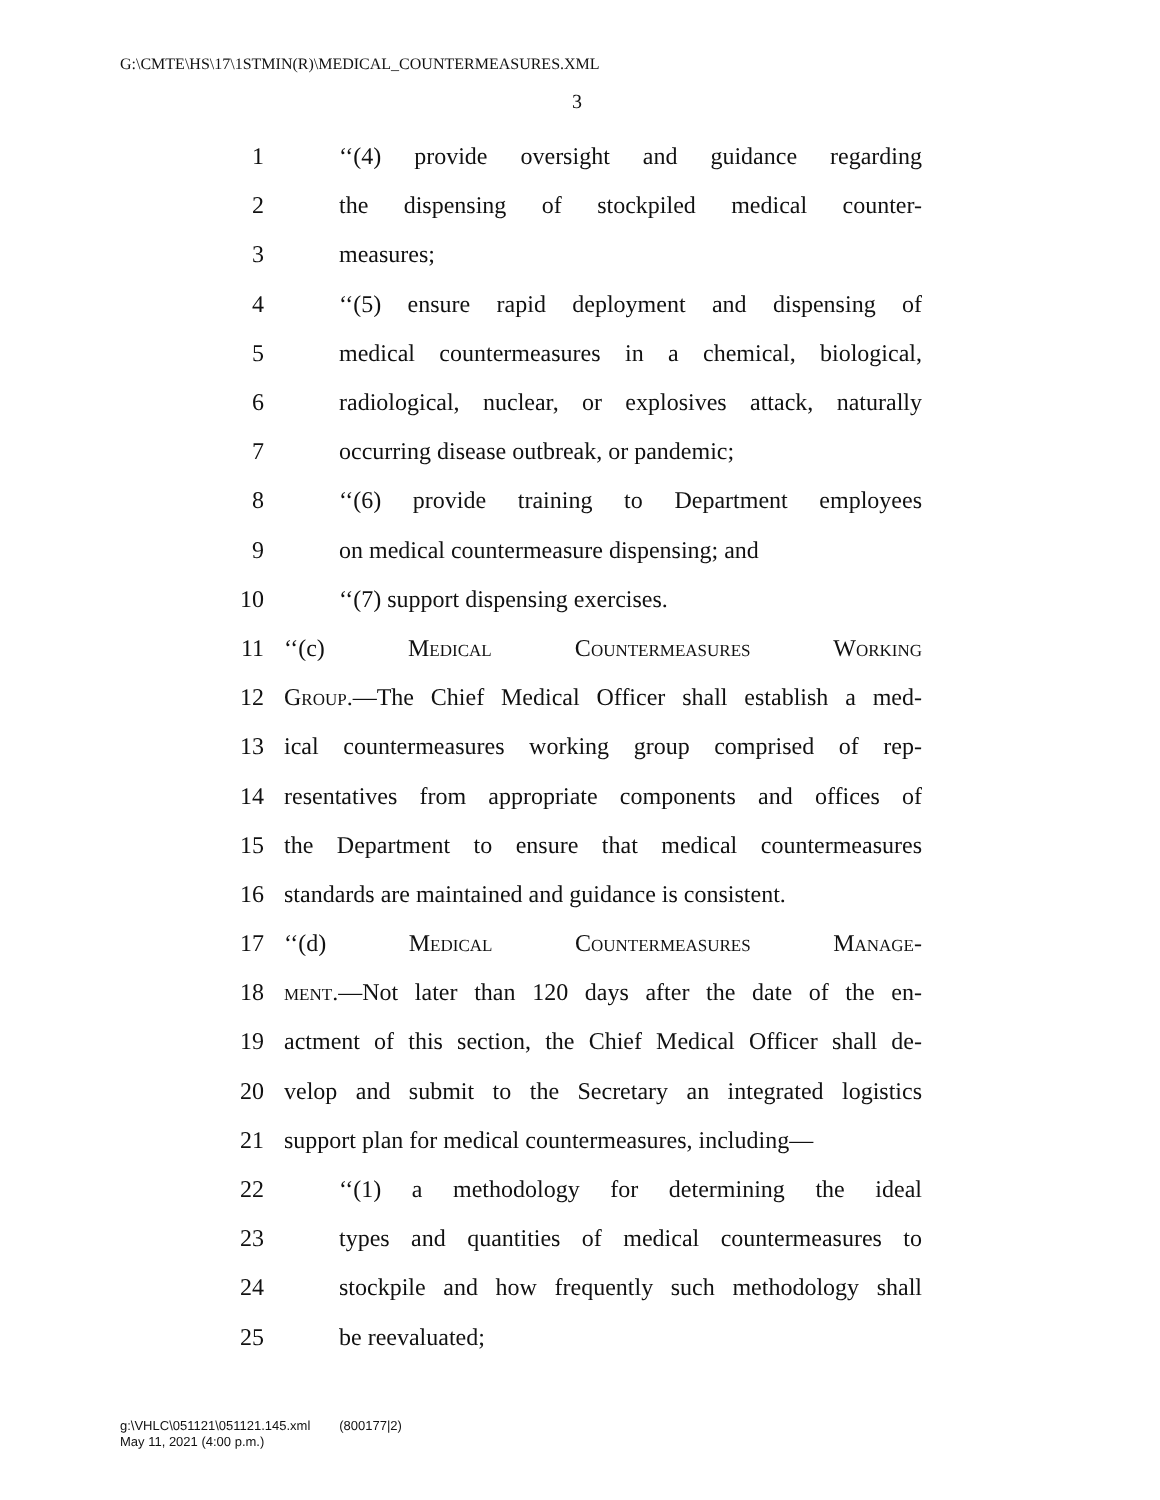G:\CMTE\HS\17\1STMIN(R)\MEDICAL_COUNTERMEASURES.XML
3
1 ‘‘(4) provide oversight and guidance regarding
2 the dispensing of stockpiled medical counter-
3 measures;
4 ‘‘(5) ensure rapid deployment and dispensing of
5 medical countermeasures in a chemical, biological,
6 radiological, nuclear, or explosives attack, naturally
7 occurring disease outbreak, or pandemic;
8 ‘‘(6) provide training to Department employees
9 on medical countermeasure dispensing; and
10 ‘‘(7) support dispensing exercises.
11 ‘‘(c) Medical Countermeasures Working
12 Group.—The Chief Medical Officer shall establish a med-
13 ical countermeasures working group comprised of rep-
14 resentatives from appropriate components and offices of
15 the Department to ensure that medical countermeasures
16 standards are maintained and guidance is consistent.
17 ‘‘(d) Medical Countermeasures Manage-
18 ment.—Not later than 120 days after the date of the en-
19 actment of this section, the Chief Medical Officer shall de-
20 velop and submit to the Secretary an integrated logistics
21 support plan for medical countermeasures, including—
22 ‘‘(1) a methodology for determining the ideal
23 types and quantities of medical countermeasures to
24 stockpile and how frequently such methodology shall
25 be reevaluated;
g:\VHLC\051121\051121.145.xml (800177|2)
May 11, 2021 (4:00 p.m.)